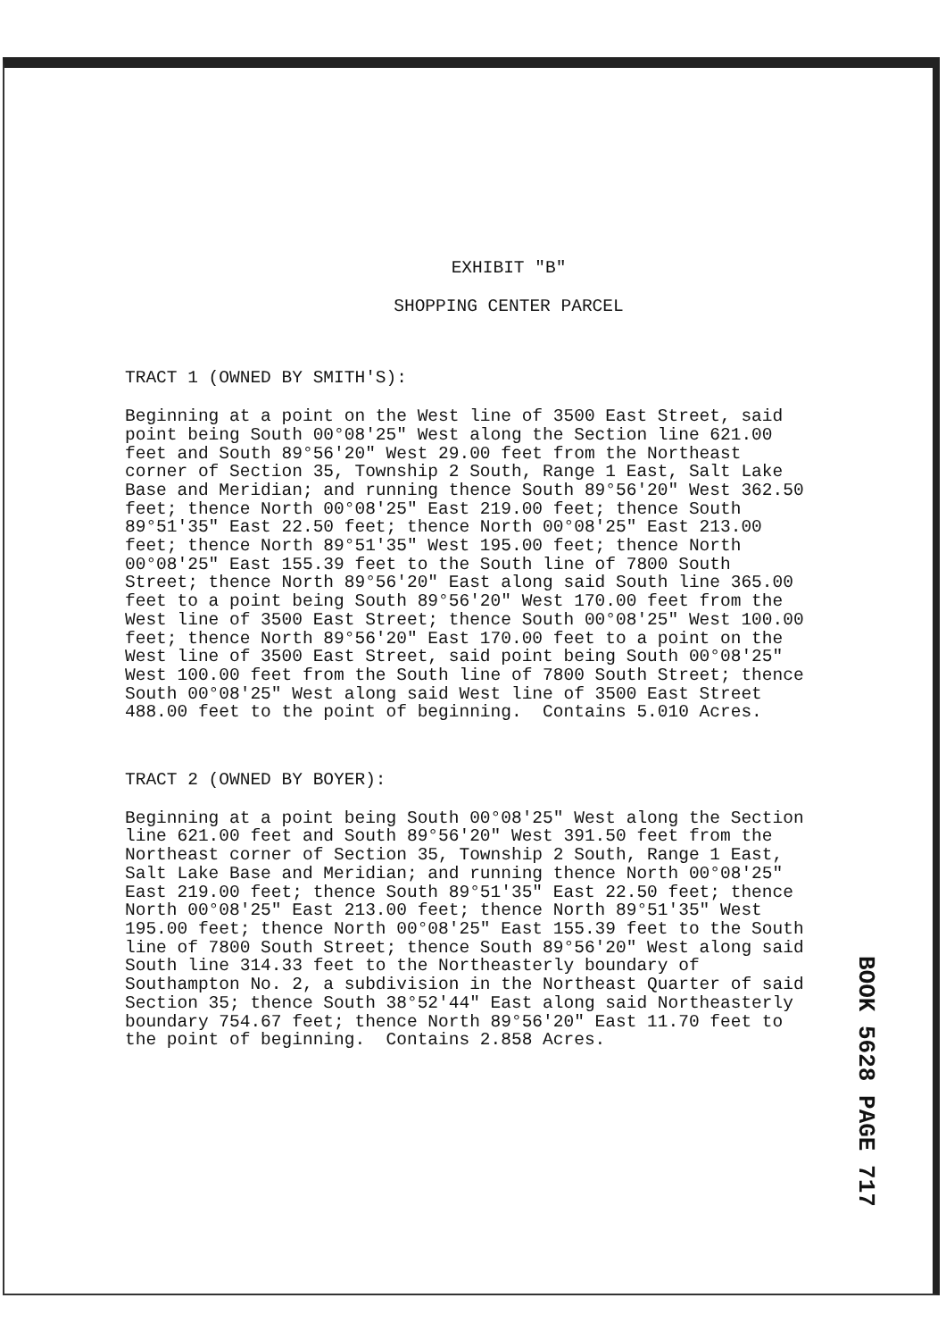EXHIBIT "B"
SHOPPING CENTER PARCEL
TRACT 1 (OWNED BY SMITH'S):
Beginning at a point on the West line of 3500 East Street, said point being South 00°08'25" West along the Section line 621.00 feet and South 89°56'20" West 29.00 feet from the Northeast corner of Section 35, Township 2 South, Range 1 East, Salt Lake Base and Meridian; and running thence South 89°56'20" West 362.50 feet; thence North 00°08'25" East 219.00 feet; thence South 89°51'35" East 22.50 feet; thence North 00°08'25" East 213.00 feet; thence North 89°51'35" West 195.00 feet; thence North 00°08'25" East 155.39 feet to the South line of 7800 South Street; thence North 89°56'20" East along said South line 365.00 feet to a point being South 89°56'20" West 170.00 feet from the West line of 3500 East Street; thence South 00°08'25" West 100.00 feet; thence North 89°56'20" East 170.00 feet to a point on the West line of 3500 East Street, said point being South 00°08'25" West 100.00 feet from the South line of 7800 South Street; thence South 00°08'25" West along said West line of 3500 East Street 488.00 feet to the point of beginning. Contains 5.010 Acres.
TRACT 2 (OWNED BY BOYER):
Beginning at a point being South 00°08'25" West along the Section line 621.00 feet and South 89°56'20" West 391.50 feet from the Northeast corner of Section 35, Township 2 South, Range 1 East, Salt Lake Base and Meridian; and running thence North 00°08'25" East 219.00 feet; thence South 89°51'35" East 22.50 feet; thence North 00°08'25" East 213.00 feet; thence North 89°51'35" West 195.00 feet; thence North 00°08'25" East 155.39 feet to the South line of 7800 South Street; thence South 89°56'20" West along said South line 314.33 feet to the Northeasterly boundary of Southampton No. 2, a subdivision in the Northeast Quarter of said Section 35; thence South 38°52'44" East along said Northeasterly boundary 754.67 feet; thence North 89°56'20" East 11.70 feet to the point of beginning. Contains 2.858 Acres.
BOOK 5628 PAGE 717